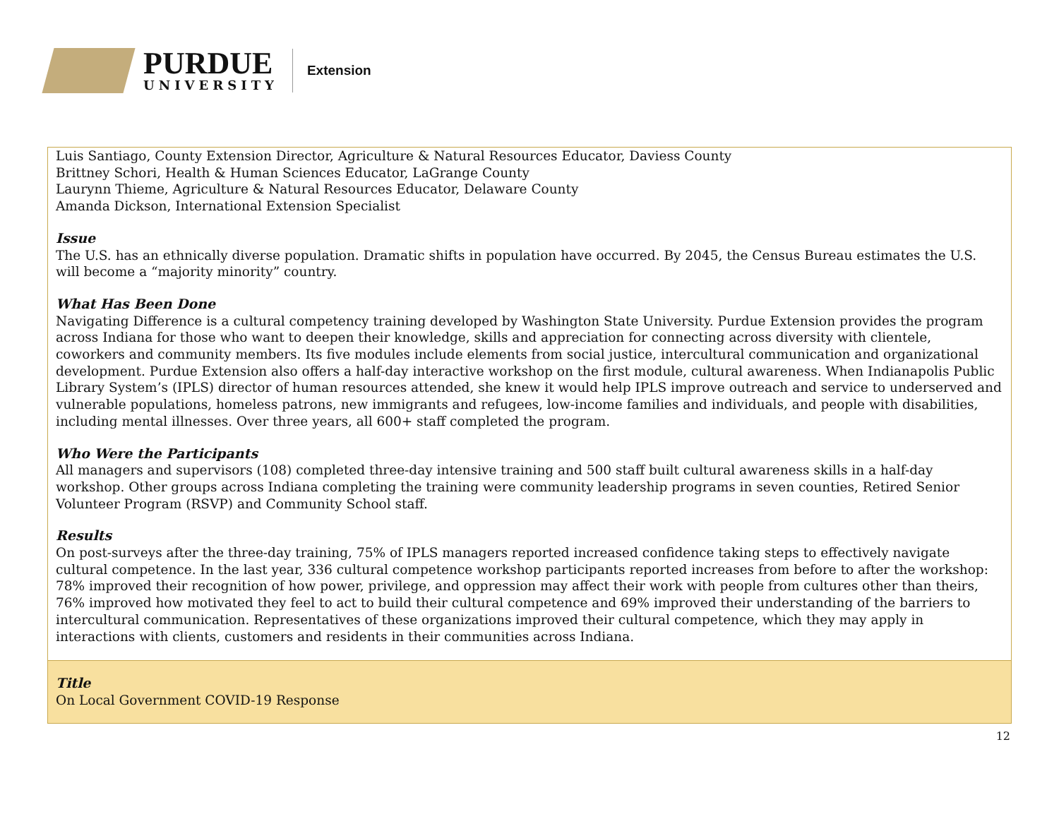PURDUE
UNIVERSITY
Extension
Luis Santiago, County Extension Director, Agriculture & Natural Resources Educator, Daviess County
Brittney Schori, Health & Human Sciences Educator, LaGrange County
Laurynn Thieme, Agriculture & Natural Resources Educator, Delaware County
Amanda Dickson, International Extension Specialist
Issue
The U.S. has an ethnically diverse population. Dramatic shifts in population have occurred. By 2045, the Census Bureau estimates the U.S. will become a “majority minority” country.
What Has Been Done
Navigating Difference is a cultural competency training developed by Washington State University. Purdue Extension provides the program across Indiana for those who want to deepen their knowledge, skills and appreciation for connecting across diversity with clientele, coworkers and community members. Its five modules include elements from social justice, intercultural communication and organizational development. Purdue Extension also offers a half-day interactive workshop on the first module, cultural awareness. When Indianapolis Public Library System’s (IPLS) director of human resources attended, she knew it would help IPLS improve outreach and service to underserved and vulnerable populations, homeless patrons, new immigrants and refugees, low-income families and individuals, and people with disabilities, including mental illnesses. Over three years, all 600+ staff completed the program.
Who Were the Participants
All managers and supervisors (108) completed three-day intensive training and 500 staff built cultural awareness skills in a half-day workshop. Other groups across Indiana completing the training were community leadership programs in seven counties, Retired Senior Volunteer Program (RSVP) and Community School staff.
Results
On post-surveys after the three-day training, 75% of IPLS managers reported increased confidence taking steps to effectively navigate cultural competence. In the last year, 336 cultural competence workshop participants reported increases from before to after the workshop: 78% improved their recognition of how power, privilege, and oppression may affect their work with people from cultures other than theirs, 76% improved how motivated they feel to act to build their cultural competence and 69% improved their understanding of the barriers to intercultural communication. Representatives of these organizations improved their cultural competence, which they may apply in interactions with clients, customers and residents in their communities across Indiana.
Title
On Local Government COVID-19 Response
12